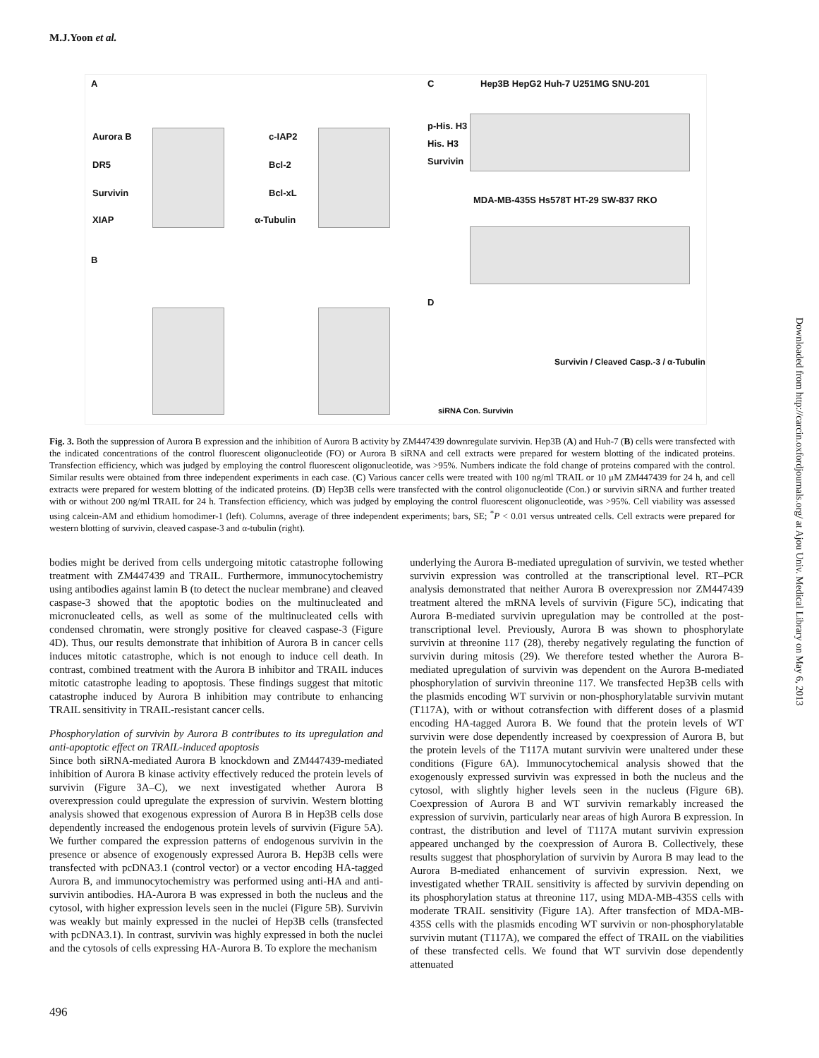M.J.Yoon et al.
A
B
C
D
Aurora B
DR5
Survivin
XIAP
c-IAP2
Bcl-2
Bcl-xL
α-Tubulin
Hep3B HepG2 Huh-7 U251MG SNU-201
p-His. H3
His. H3
Survivin
MDA-MB-435S Hs578T HT-29 SW-837 RKO
siRNA Con. Survivin
Survivin / Cleaved Casp.-3 / α-Tubulin
Fig. 3. Both the suppression of Aurora B expression and the inhibition of Aurora B activity by ZM447439 downregulate survivin. Hep3B (A) and Huh-7 (B) cells were transfected with the indicated concentrations of the control fluorescent oligonucleotide (FO) or Aurora B siRNA and cell extracts were prepared for western blotting of the indicated proteins. Transfection efficiency, which was judged by employing the control fluorescent oligonucleotide, was >95%. Numbers indicate the fold change of proteins compared with the control. Similar results were obtained from three independent experiments in each case. (C) Various cancer cells were treated with 100 ng/ml TRAIL or 10 μM ZM447439 for 24 h, and cell extracts were prepared for western blotting of the indicated proteins. (D) Hep3B cells were transfected with the control oligonucleotide (Con.) or survivin siRNA and further treated with or without 200 ng/ml TRAIL for 24 h. Transfection efficiency, which was judged by employing the control fluorescent oligonucleotide, was >95%. Cell viability was assessed using calcein-AM and ethidium homodimer-1 (left). Columns, average of three independent experiments; bars, SE; <sup>*</sup>P < 0.01 versus untreated cells. Cell extracts were prepared for western blotting of survivin, cleaved caspase-3 and α-tubulin (right).
bodies might be derived from cells undergoing mitotic catastrophe following treatment with ZM447439 and TRAIL. Furthermore, immunocytochemistry using antibodies against lamin B (to detect the nuclear membrane) and cleaved caspase-3 showed that the apoptotic bodies on the multinucleated and micronucleated cells, as well as some of the multinucleated cells with condensed chromatin, were strongly positive for cleaved caspase-3 (Figure 4D). Thus, our results demonstrate that inhibition of Aurora B in cancer cells induces mitotic catastrophe, which is not enough to induce cell death. In contrast, combined treatment with the Aurora B inhibitor and TRAIL induces mitotic catastrophe leading to apoptosis. These findings suggest that mitotic catastrophe induced by Aurora B inhibition may contribute to enhancing TRAIL sensitivity in TRAIL-resistant cancer cells.
Phosphorylation of survivin by Aurora B contributes to its upregulation and anti-apoptotic effect on TRAIL-induced apoptosis
Since both siRNA-mediated Aurora B knockdown and ZM447439-mediated inhibition of Aurora B kinase activity effectively reduced the protein levels of survivin (Figure 3A–C), we next investigated whether Aurora B overexpression could upregulate the expression of survivin. Western blotting analysis showed that exogenous expression of Aurora B in Hep3B cells dose dependently increased the endogenous protein levels of survivin (Figure 5A). We further compared the expression patterns of endogenous survivin in the presence or absence of exogenously expressed Aurora B. Hep3B cells were transfected with pcDNA3.1 (control vector) or a vector encoding HA-tagged Aurora B, and immunocytochemistry was performed using anti-HA and anti-survivin antibodies. HA-Aurora B was expressed in both the nucleus and the cytosol, with higher expression levels seen in the nuclei (Figure 5B). Survivin was weakly but mainly expressed in the nuclei of Hep3B cells (transfected with pcDNA3.1). In contrast, survivin was highly expressed in both the nuclei and the cytosols of cells expressing HA-Aurora B. To explore the mechanism
underlying the Aurora B-mediated upregulation of survivin, we tested whether survivin expression was controlled at the transcriptional level. RT–PCR analysis demonstrated that neither Aurora B overexpression nor ZM447439 treatment altered the mRNA levels of survivin (Figure 5C), indicating that Aurora B-mediated survivin upregulation may be controlled at the post-transcriptional level. Previously, Aurora B was shown to phosphorylate survivin at threonine 117 (28), thereby negatively regulating the function of survivin during mitosis (29). We therefore tested whether the Aurora B-mediated upregulation of survivin was dependent on the Aurora B-mediated phosphorylation of survivin threonine 117. We transfected Hep3B cells with the plasmids encoding WT survivin or non-phosphorylatable survivin mutant (T117A), with or without cotransfection with different doses of a plasmid encoding HA-tagged Aurora B. We found that the protein levels of WT survivin were dose dependently increased by coexpression of Aurora B, but the protein levels of the T117A mutant survivin were unaltered under these conditions (Figure 6A). Immunocytochemical analysis showed that the exogenously expressed survivin was expressed in both the nucleus and the cytosol, with slightly higher levels seen in the nucleus (Figure 6B). Coexpression of Aurora B and WT survivin remarkably increased the expression of survivin, particularly near areas of high Aurora B expression. In contrast, the distribution and level of T117A mutant survivin expression appeared unchanged by the coexpression of Aurora B. Collectively, these results suggest that phosphorylation of survivin by Aurora B may lead to the Aurora B-mediated enhancement of survivin expression. Next, we investigated whether TRAIL sensitivity is affected by survivin depending on its phosphorylation status at threonine 117, using MDA-MB-435S cells with moderate TRAIL sensitivity (Figure 1A). After transfection of MDA-MB-435S cells with the plasmids encoding WT survivin or non-phosphorylatable survivin mutant (T117A), we compared the effect of TRAIL on the viabilities of these transfected cells. We found that WT survivin dose dependently attenuated
496
Downloaded from http://carcin.oxfordjournals.org/ at Ajou Univ. Medical Library on May 6, 2013